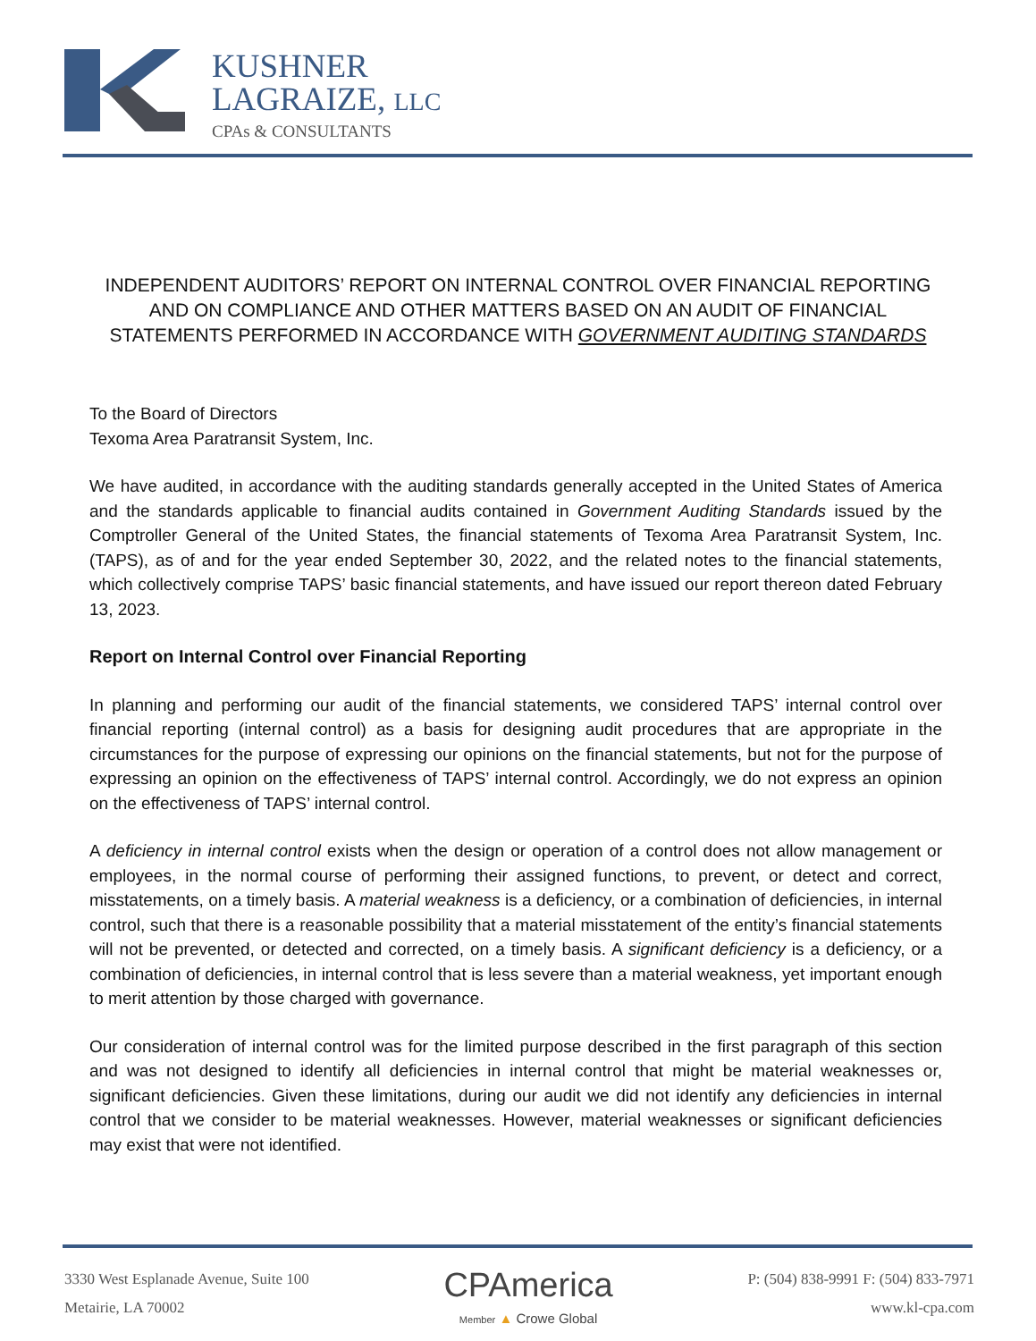KUSHNER
LAGRAIZE, LLC
CPAs & CONSULTANTS
INDEPENDENT AUDITORS’ REPORT ON INTERNAL CONTROL OVER FINANCIAL REPORTING AND ON COMPLIANCE AND OTHER MATTERS BASED ON AN AUDIT OF FINANCIAL STATEMENTS PERFORMED IN ACCORDANCE WITH GOVERNMENT AUDITING STANDARDS
To the Board of Directors
Texoma Area Paratransit System, Inc.
We have audited, in accordance with the auditing standards generally accepted in the United States of America and the standards applicable to financial audits contained in Government Auditing Standards issued by the Comptroller General of the United States, the financial statements of Texoma Area Paratransit System, Inc. (TAPS), as of and for the year ended September 30, 2022, and the related notes to the financial statements, which collectively comprise TAPS’ basic financial statements, and have issued our report thereon dated February 13, 2023.
Report on Internal Control over Financial Reporting
In planning and performing our audit of the financial statements, we considered TAPS’ internal control over financial reporting (internal control) as a basis for designing audit procedures that are appropriate in the circumstances for the purpose of expressing our opinions on the financial statements, but not for the purpose of expressing an opinion on the effectiveness of TAPS’ internal control. Accordingly, we do not express an opinion on the effectiveness of TAPS’ internal control.
A deficiency in internal control exists when the design or operation of a control does not allow management or employees, in the normal course of performing their assigned functions, to prevent, or detect and correct, misstatements, on a timely basis. A material weakness is a deficiency, or a combination of deficiencies, in internal control, such that there is a reasonable possibility that a material misstatement of the entity’s financial statements will not be prevented, or detected and corrected, on a timely basis. A significant deficiency is a deficiency, or a combination of deficiencies, in internal control that is less severe than a material weakness, yet important enough to merit attention by those charged with governance.
Our consideration of internal control was for the limited purpose described in the first paragraph of this section and was not designed to identify all deficiencies in internal control that might be material weaknesses or, significant deficiencies. Given these limitations, during our audit we did not identify any deficiencies in internal control that we consider to be material weaknesses. However, material weaknesses or significant deficiencies may exist that were not identified.
3330 West Esplanade Avenue, Suite 100
Metairie, LA 70002
CPAmerica
Member ▲ Crowe Global
P: (504) 838-9991 F: (504) 833-7971
www.kl-cpa.com